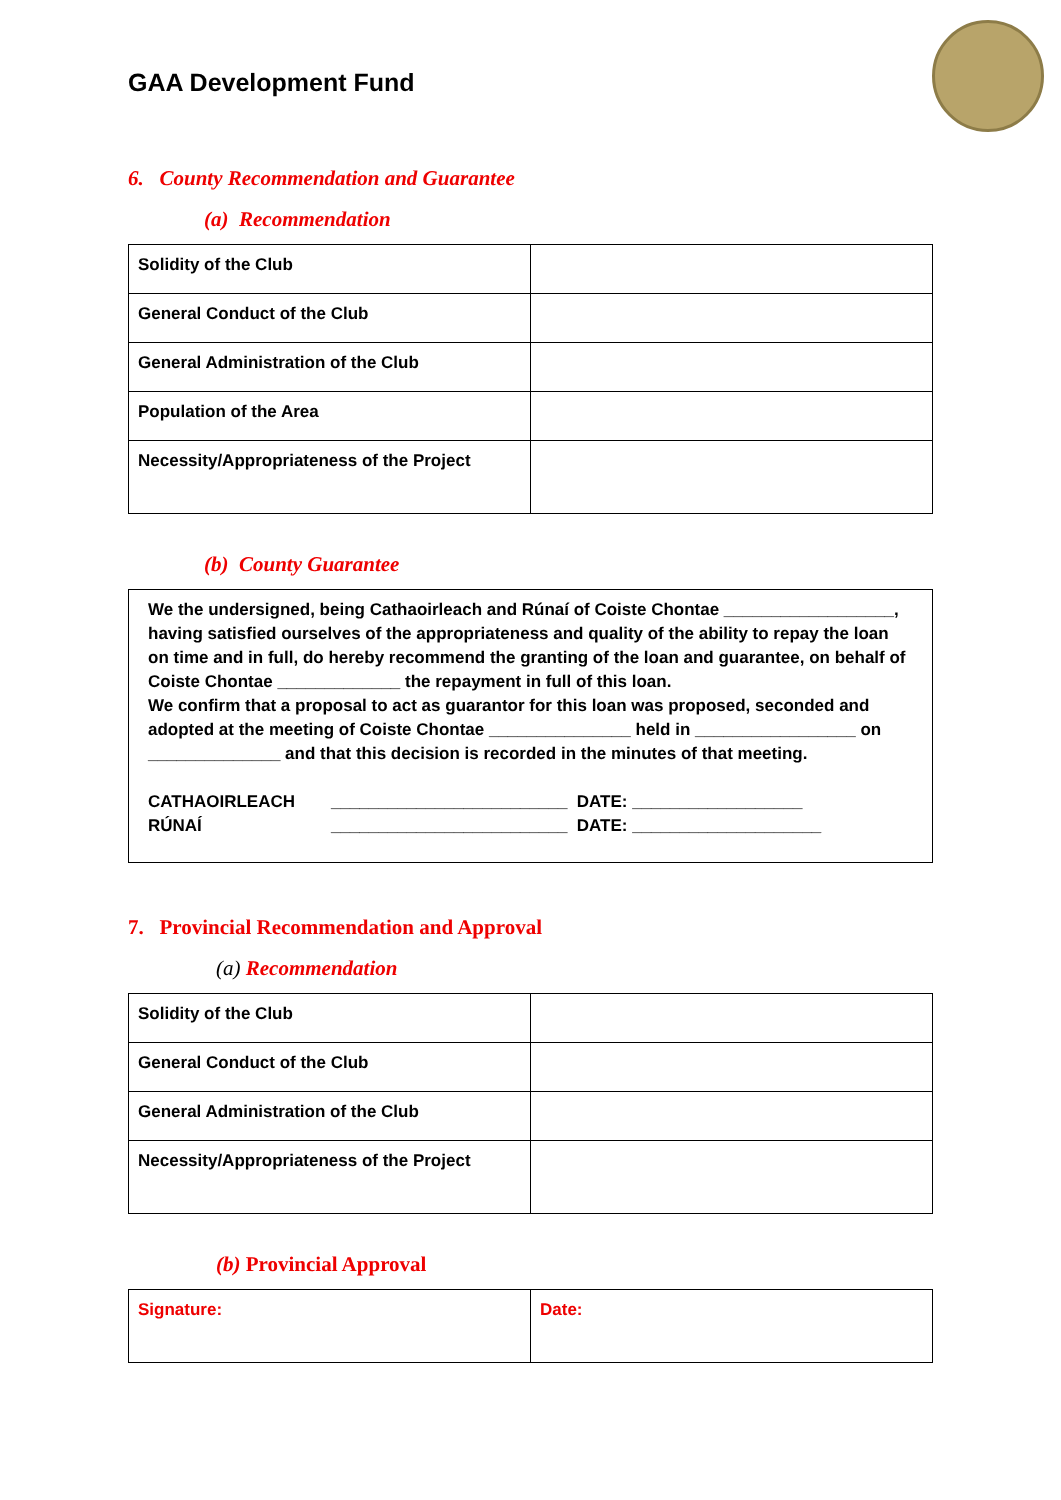GAA Development Fund
6. County Recommendation and Guarantee
(a) Recommendation
| Solidity of the Club | |
| General Conduct of the Club | |
| General Administration of the Club | |
| Population of the Area | |
| Necessity/Appropriateness of the Project | |
(b) County Guarantee
We the undersigned, being Cathaoirleach and Rúnaí of Coiste Chontae __________________, having satisfied ourselves of the appropriateness and quality of the ability to repay the loan on time and in full, do hereby recommend the granting of the loan and guarantee, on behalf of Coiste Chontae _____________ the repayment in full of this loan.
We confirm that a proposal to act as guarantor for this loan was proposed, seconded and adopted at the meeting of Coiste Chontae _______________ held in _________________ on ______________ and that this decision is recorded in the minutes of that meeting.
CATHAOIRLEACH
RÚNAÍ
_________________________ DATE: __________________
_________________________ DATE: ____________________
7. Provincial Recommendation and Approval
(a) Recommendation
| Solidity of the Club | |
| General Conduct of the Club | |
| General Administration of the Club | |
| Necessity/Appropriateness of the Project | |
(b) Provincial Approval
| Signature: | Date: |